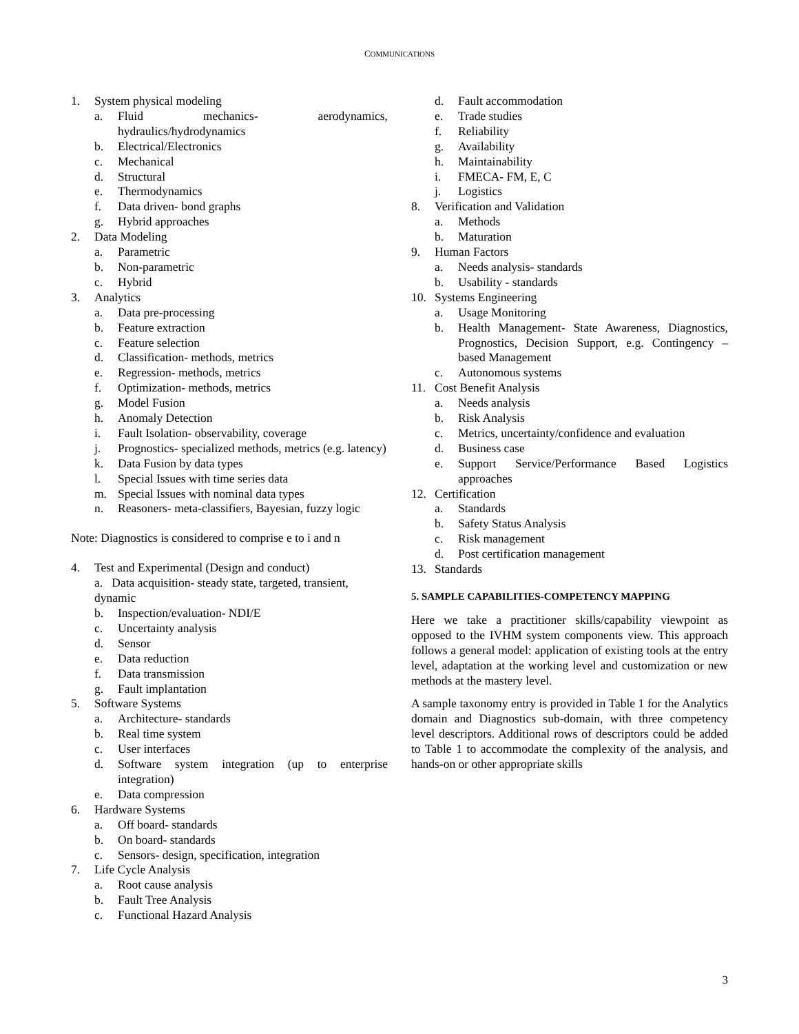COMMUNICATIONS
1. System physical modeling
a. Fluid mechanics- aerodynamics, hydraulics/hydrodynamics
b. Electrical/Electronics
c. Mechanical
d. Structural
e. Thermodynamics
f. Data driven- bond graphs
g. Hybrid approaches
2. Data Modeling
a. Parametric
b. Non-parametric
c. Hybrid
3. Analytics
a. Data pre-processing
b. Feature extraction
c. Feature selection
d. Classification- methods, metrics
e. Regression- methods, metrics
f. Optimization- methods, metrics
g. Model Fusion
h. Anomaly Detection
i. Fault Isolation- observability, coverage
j. Prognostics- specialized methods, metrics (e.g. latency)
k. Data Fusion by data types
l. Special Issues with time series data
m. Special Issues with nominal data types
n. Reasoners- meta-classifiers, Bayesian, fuzzy logic
Note: Diagnostics is considered to comprise e to i and n
4. Test and Experimental (Design and conduct)
a. Data acquisition- steady state, targeted, transient, dynamic
b. Inspection/evaluation- NDI/E
c. Uncertainty analysis
d. Sensor
e. Data reduction
f. Data transmission
g. Fault implantation
5. Software Systems
a. Architecture- standards
b. Real time system
c. User interfaces
d. Software system integration (up to enterprise integration)
e. Data compression
6. Hardware Systems
a. Off board- standards
b. On board- standards
c. Sensors- design, specification, integration
7. Life Cycle Analysis
a. Root cause analysis
b. Fault Tree Analysis
c. Functional Hazard Analysis
d. Fault accommodation
e. Trade studies
f. Reliability
g. Availability
h. Maintainability
i. FMECA- FM, E, C
j. Logistics
8. Verification and Validation
a. Methods
b. Maturation
9. Human Factors
a. Needs analysis- standards
b. Usability - standards
10. Systems Engineering
a. Usage Monitoring
b. Health Management- State Awareness, Diagnostics, Prognostics, Decision Support, e.g. Contingency –based Management
c. Autonomous systems
11. Cost Benefit Analysis
a. Needs analysis
b. Risk Analysis
c. Metrics, uncertainty/confidence and evaluation
d. Business case
e. Support Service/Performance Based Logistics approaches
12. Certification
a. Standards
b. Safety Status Analysis
c. Risk management
d. Post certification management
13. Standards
5. SAMPLE CAPABILITIES-COMPETENCY MAPPING
Here we take a practitioner skills/capability viewpoint as opposed to the IVHM system components view. This approach follows a general model: application of existing tools at the entry level, adaptation at the working level and customization or new methods at the mastery level.
A sample taxonomy entry is provided in Table 1 for the Analytics domain and Diagnostics sub-domain, with three competency level descriptors. Additional rows of descriptors could be added to Table 1 to accommodate the complexity of the analysis, and hands-on or other appropriate skills
3